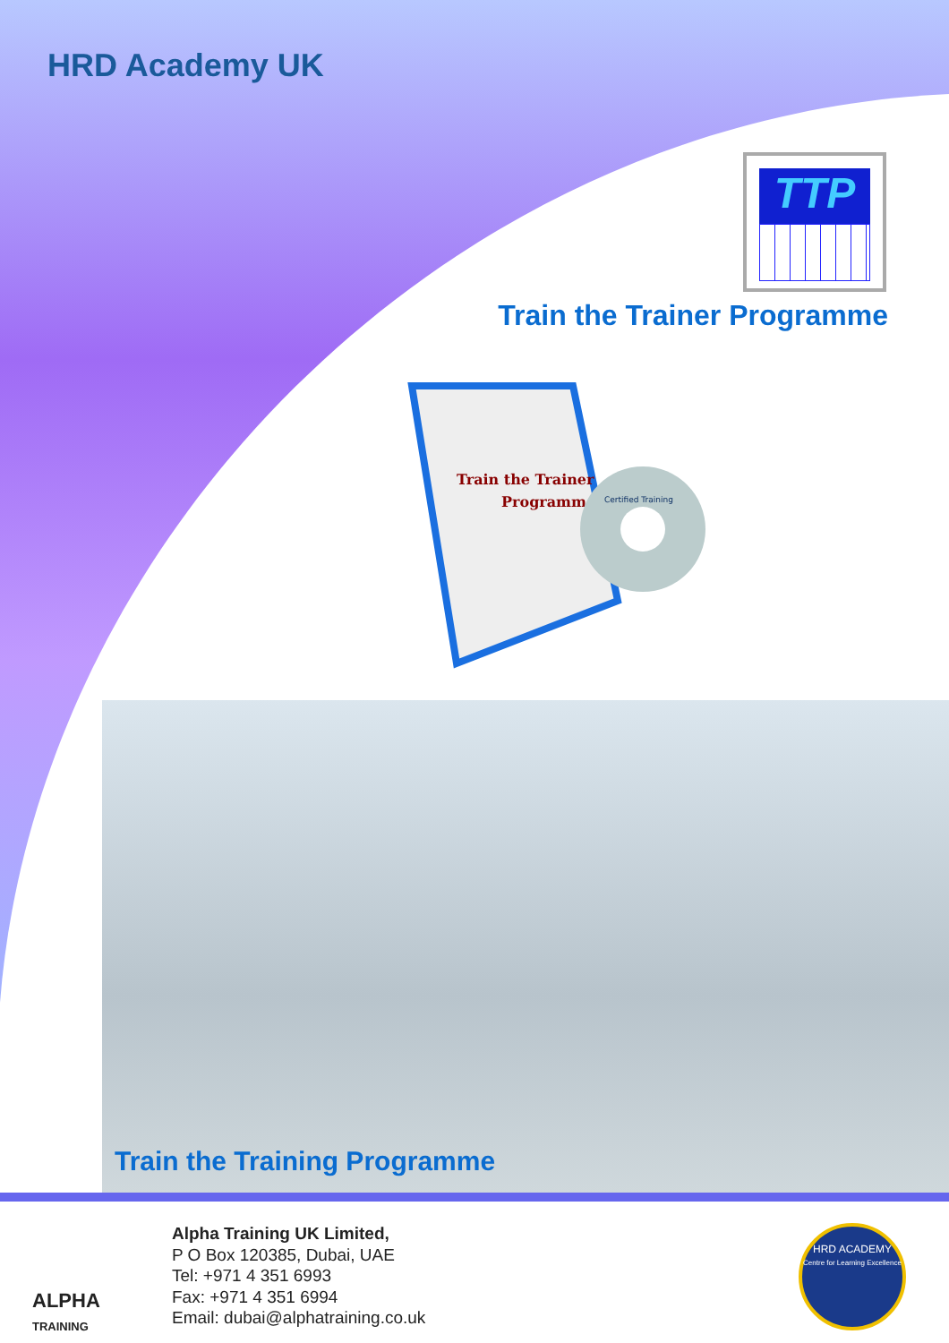HRD Academy UK
TTP
Train the Trainer Programme
Train the Trainer
Programme
Certified Training
Train the Training Programme
ALPHA
TRAINING
Alpha Training UK Limited,
P O Box 120385, Dubai, UAE
Tel: +971 4 351 6993
Fax: +971 4 351 6994
Email: dubai@alphatraining.co.uk
HRD ACADEMY
Centre for Learning Excellence